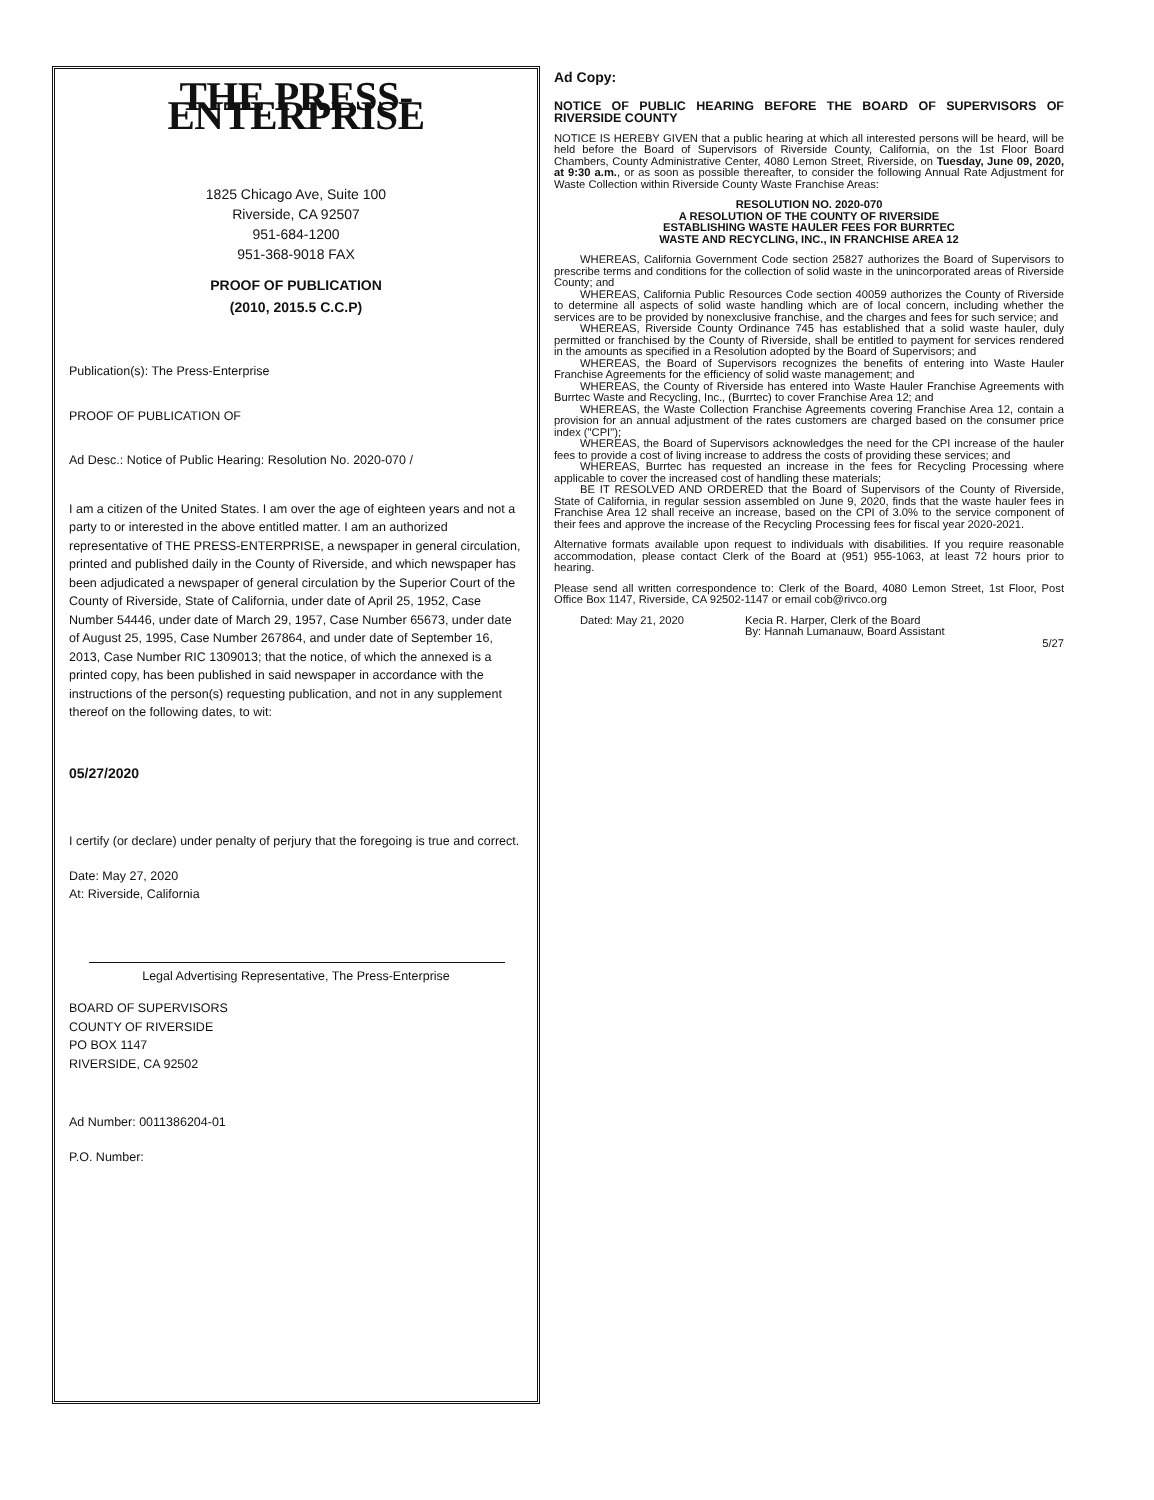THE PRESS-ENTERPRISE
1825 Chicago Ave, Suite 100
Riverside, CA 92507
951-684-1200
951-368-9018 FAX
PROOF OF PUBLICATION
(2010, 2015.5 C.C.P)
Publication(s): The Press-Enterprise
PROOF OF PUBLICATION OF
Ad Desc.: Notice of Public Hearing: Resolution No. 2020-070 /
I am a citizen of the United States. I am over the age of eighteen years and not a party to or interested in the above entitled matter. I am an authorized representative of THE PRESS-ENTERPRISE, a newspaper in general circulation, printed and published daily in the County of Riverside, and which newspaper has been adjudicated a newspaper of general circulation by the Superior Court of the County of Riverside, State of California, under date of April 25, 1952, Case Number 54446, under date of March 29, 1957, Case Number 65673, under date of August 25, 1995, Case Number 267864, and under date of September 16, 2013, Case Number RIC 1309013; that the notice, of which the annexed is a printed copy, has been published in said newspaper in accordance with the instructions of the person(s) requesting publication, and not in any supplement thereof on the following dates, to wit:
05/27/2020
I certify (or declare) under penalty of perjury that the foregoing is true and correct.
Date: May 27, 2020
At: Riverside, California
Legal Advertising Representative, The Press-Enterprise
BOARD OF SUPERVISORS
COUNTY OF RIVERSIDE
PO BOX 1147
RIVERSIDE, CA 92502
Ad Number: 0011386204-01
P.O. Number:
Ad Copy:
NOTICE OF PUBLIC HEARING BEFORE THE BOARD OF SUPERVISORS OF RIVERSIDE COUNTY
NOTICE IS HEREBY GIVEN that a public hearing at which all interested persons will be heard, will be held before the Board of Supervisors of Riverside County, California, on the 1st Floor Board Chambers, County Administrative Center, 4080 Lemon Street, Riverside, on Tuesday, June 09, 2020, at 9:30 a.m., or as soon as possible thereafter, to consider the following Annual Rate Adjustment for Waste Collection within Riverside County Waste Franchise Areas:
RESOLUTION NO. 2020-070
A RESOLUTION OF THE COUNTY OF RIVERSIDE
ESTABLISHING WASTE HAULER FEES FOR BURRTEC
WASTE AND RECYCLING, INC., IN FRANCHISE AREA 12
WHEREAS, California Government Code section 25827 authorizes the Board of Supervisors to prescribe terms and conditions for the collection of solid waste in the unincorporated areas of Riverside County; and
WHEREAS, California Public Resources Code section 40059 authorizes the County of Riverside to determine all aspects of solid waste handling which are of local concern, including whether the services are to be provided by nonexclusive franchise, and the charges and fees for such service; and
WHEREAS, Riverside County Ordinance 745 has established that a solid waste hauler, duly permitted or franchised by the County of Riverside, shall be entitled to payment for services rendered in the amounts as specified in a Resolution adopted by the Board of Supervisors; and
WHEREAS, the Board of Supervisors recognizes the benefits of entering into Waste Hauler Franchise Agreements for the efficiency of solid waste management; and
WHEREAS, the County of Riverside has entered into Waste Hauler Franchise Agreements with Burrtec Waste and Recycling, Inc., (Burrtec) to cover Franchise Area 12; and
WHEREAS, the Waste Collection Franchise Agreements covering Franchise Area 12, contain a provision for an annual adjustment of the rates customers are charged based on the consumer price index ("CPI");
WHEREAS, the Board of Supervisors acknowledges the need for the CPI increase of the hauler fees to provide a cost of living increase to address the costs of providing these services; and
WHEREAS, Burrtec has requested an increase in the fees for Recycling Processing where applicable to cover the increased cost of handling these materials;
BE IT RESOLVED AND ORDERED that the Board of Supervisors of the County of Riverside, State of California, in regular session assembled on June 9, 2020, finds that the waste hauler fees in Franchise Area 12 shall receive an increase, based on the CPI of 3.0% to the service component of their fees and approve the increase of the Recycling Processing fees for fiscal year 2020-2021.
Alternative formats available upon request to individuals with disabilities. If you require reasonable accommodation, please contact Clerk of the Board at (951) 955-1063, at least 72 hours prior to hearing.
Please send all written correspondence to: Clerk of the Board, 4080 Lemon Street, 1st Floor, Post Office Box 1147, Riverside, CA 92502-1147 or email cob@rivco.org
Dated: May 21, 2020 Kecia R. Harper, Clerk of the Board
By: Hannah Lumanauw, Board Assistant
5/27